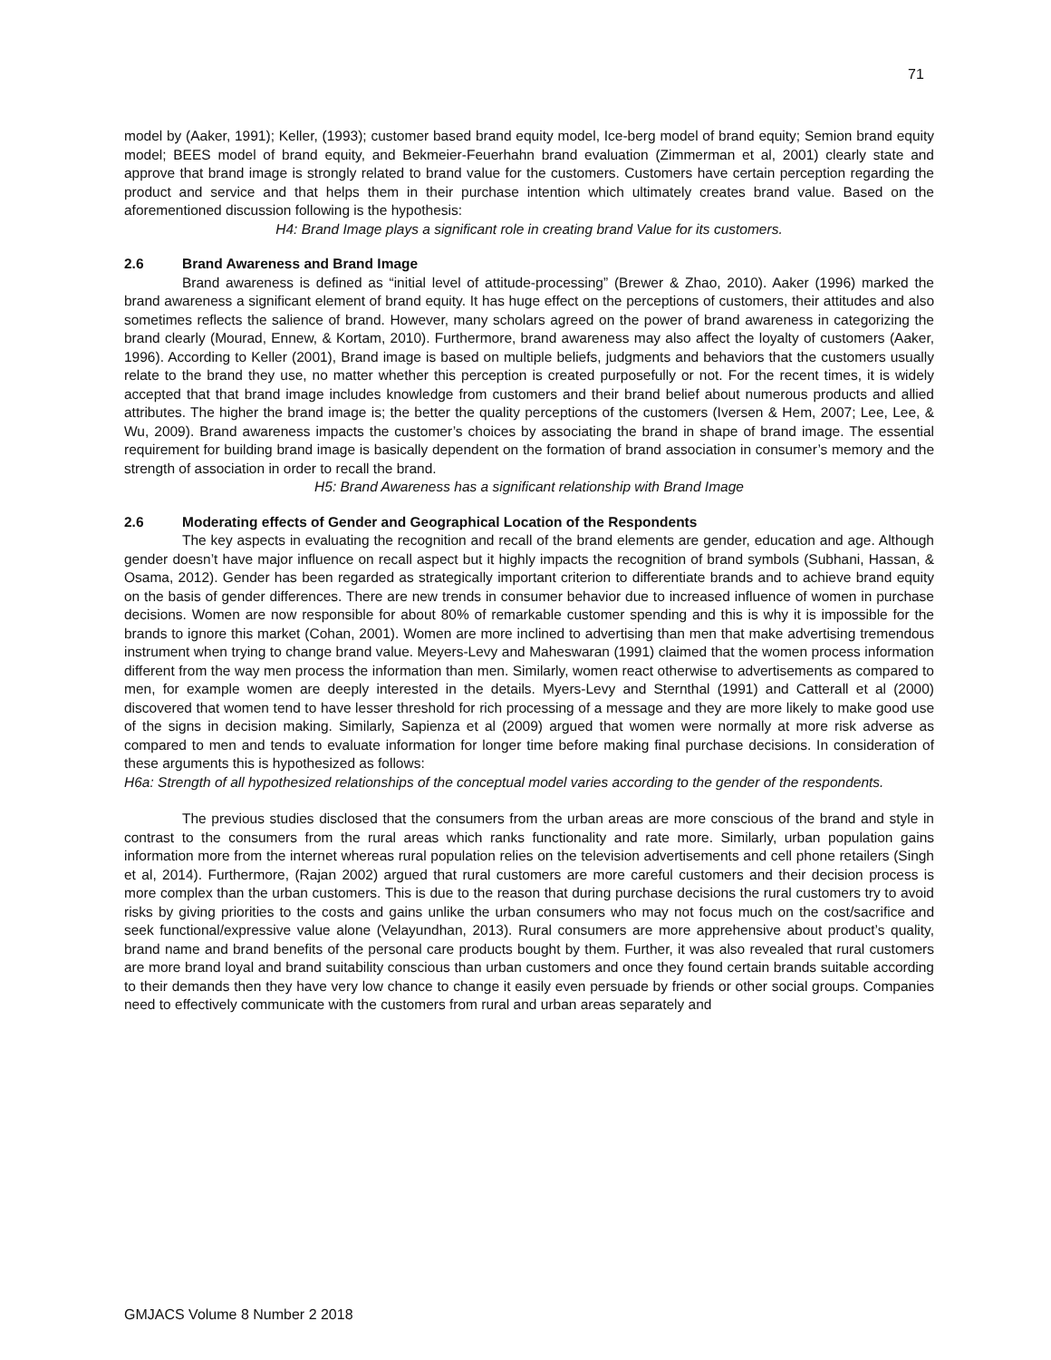71
model by (Aaker, 1991); Keller, (1993); customer based brand equity model, Ice-berg model of brand equity; Semion brand equity model; BEES model of brand equity, and Bekmeier-Feuerhahn brand evaluation (Zimmerman et al, 2001) clearly state and approve that brand image is strongly related to brand value for the customers. Customers have certain perception regarding the product and service and that helps them in their purchase intention which ultimately creates brand value. Based on the aforementioned discussion following is the hypothesis:
H4: Brand Image plays a significant role in creating brand Value for its customers.
2.6 Brand Awareness and Brand Image
Brand awareness is defined as “initial level of attitude-processing” (Brewer & Zhao, 2010). Aaker (1996) marked the brand awareness a significant element of brand equity. It has huge effect on the perceptions of customers, their attitudes and also sometimes reflects the salience of brand. However, many scholars agreed on the power of brand awareness in categorizing the brand clearly (Mourad, Ennew, & Kortam, 2010). Furthermore, brand awareness may also affect the loyalty of customers (Aaker, 1996). According to Keller (2001), Brand image is based on multiple beliefs, judgments and behaviors that the customers usually relate to the brand they use, no matter whether this perception is created purposefully or not. For the recent times, it is widely accepted that that brand image includes knowledge from customers and their brand belief about numerous products and allied attributes. The higher the brand image is; the better the quality perceptions of the customers (Iversen & Hem, 2007; Lee, Lee, & Wu, 2009). Brand awareness impacts the customer’s choices by associating the brand in shape of brand image. The essential requirement for building brand image is basically dependent on the formation of brand association in consumer’s memory and the strength of association in order to recall the brand.
H5: Brand Awareness has a significant relationship with Brand Image
2.6 Moderating effects of Gender and Geographical Location of the Respondents
The key aspects in evaluating the recognition and recall of the brand elements are gender, education and age. Although gender doesn’t have major influence on recall aspect but it highly impacts the recognition of brand symbols (Subhani, Hassan, & Osama, 2012). Gender has been regarded as strategically important criterion to differentiate brands and to achieve brand equity on the basis of gender differences. There are new trends in consumer behavior due to increased influence of women in purchase decisions. Women are now responsible for about 80% of remarkable customer spending and this is why it is impossible for the brands to ignore this market (Cohan, 2001). Women are more inclined to advertising than men that make advertising tremendous instrument when trying to change brand value. Meyers-Levy and Maheswaran (1991) claimed that the women process information different from the way men process the information than men. Similarly, women react otherwise to advertisements as compared to men, for example women are deeply interested in the details. Myers-Levy and Sternthal (1991) and Catterall et al (2000) discovered that women tend to have lesser threshold for rich processing of a message and they are more likely to make good use of the signs in decision making. Similarly, Sapienza et al (2009) argued that women were normally at more risk adverse as compared to men and tends to evaluate information for longer time before making final purchase decisions. In consideration of these arguments this is hypothesized as follows:
H6a: Strength of all hypothesized relationships of the conceptual model varies according to the gender of the respondents.
The previous studies disclosed that the consumers from the urban areas are more conscious of the brand and style in contrast to the consumers from the rural areas which ranks functionality and rate more. Similarly, urban population gains information more from the internet whereas rural population relies on the television advertisements and cell phone retailers (Singh et al, 2014). Furthermore, (Rajan 2002) argued that rural customers are more careful customers and their decision process is more complex than the urban customers. This is due to the reason that during purchase decisions the rural customers try to avoid risks by giving priorities to the costs and gains unlike the urban consumers who may not focus much on the cost/sacrifice and seek functional/expressive value alone (Velayundhan, 2013). Rural consumers are more apprehensive about product’s quality, brand name and brand benefits of the personal care products bought by them. Further, it was also revealed that rural customers are more brand loyal and brand suitability conscious than urban customers and once they found certain brands suitable according to their demands then they have very low chance to change it easily even persuade by friends or other social groups. Companies need to effectively communicate with the customers from rural and urban areas separately and
GMJACS Volume 8 Number 2 2018